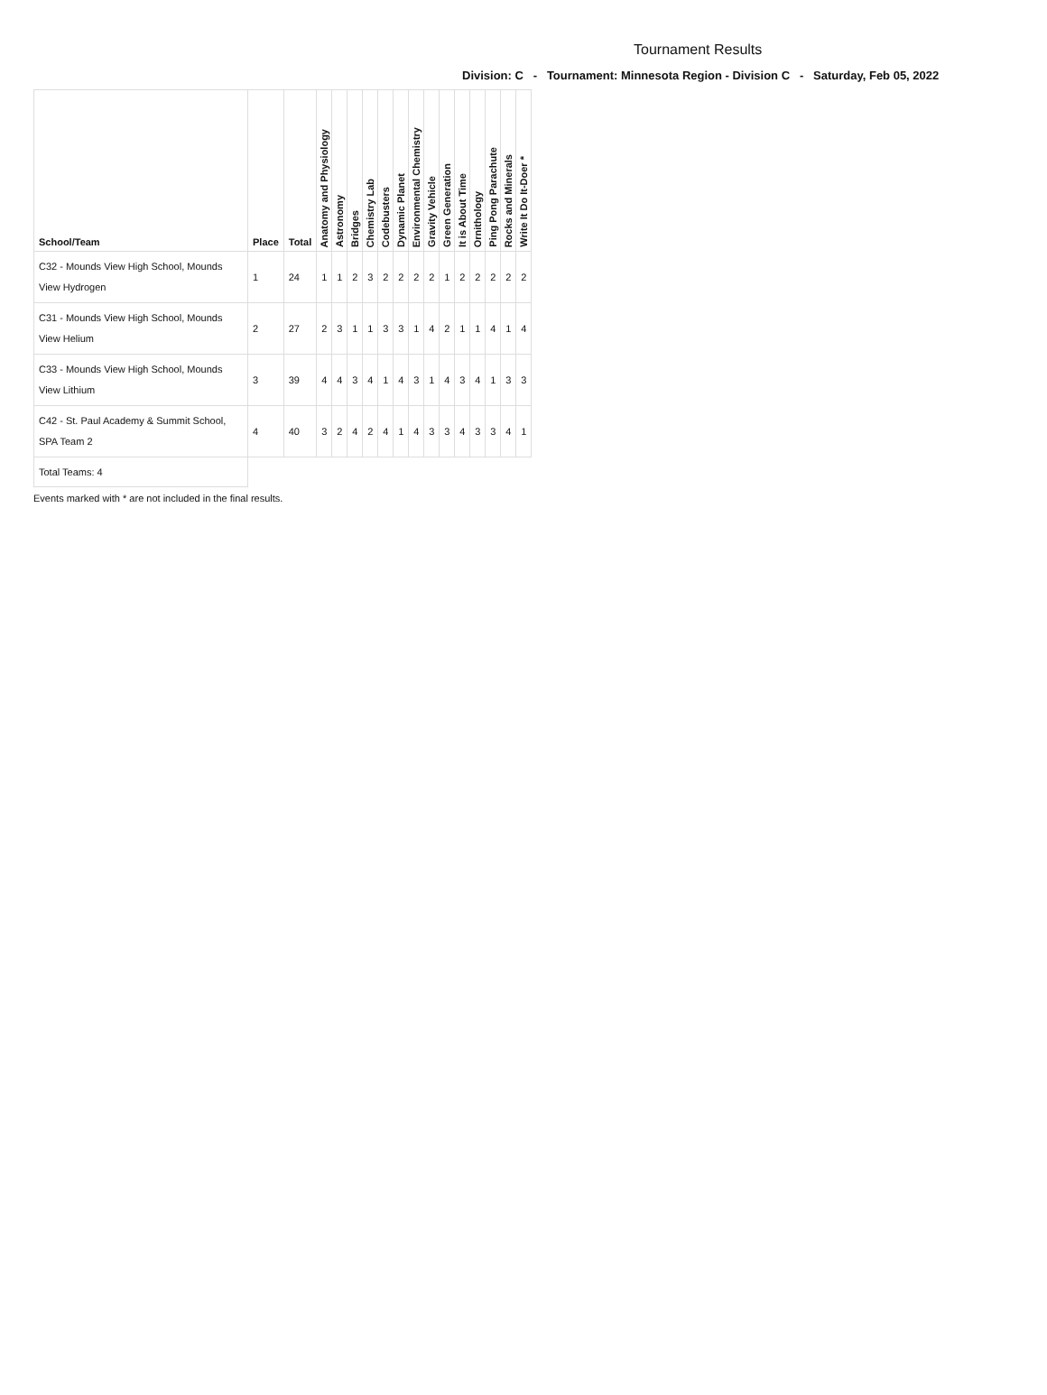Tournament Results
Division: C - Tournament: Minnesota Region - Division C - Saturday, Feb 05, 2022
| School/Team | Place | Total | Anatomy and Physiology | Astronomy | Bridges | Chemistry Lab | Codebusters | Dynamic Planet | Environmental Chemistry | Gravity Vehicle | Green Generation | It is About Time | Ornithology | Ping Pong Parachute | Rocks and Minerals | Write It Do It-Doer * |
| --- | --- | --- | --- | --- | --- | --- | --- | --- | --- | --- | --- | --- | --- | --- | --- | --- |
| C32 - Mounds View High School, Mounds View Hydrogen | 1 | 24 | 1 | 1 | 2 | 3 | 2 | 2 | 2 | 2 | 1 | 2 | 2 | 2 | 2 | 2 |
| C31 - Mounds View High School, Mounds View Helium | 2 | 27 | 2 | 3 | 1 | 1 | 3 | 3 | 1 | 4 | 2 | 1 | 1 | 4 | 1 | 4 |
| C33 - Mounds View High School, Mounds View Lithium | 3 | 39 | 4 | 4 | 3 | 4 | 1 | 4 | 3 | 1 | 4 | 3 | 4 | 1 | 3 | 3 |
| C42 - St. Paul Academy & Summit School, SPA Team 2 | 4 | 40 | 3 | 2 | 4 | 2 | 4 | 1 | 4 | 3 | 3 | 4 | 3 | 3 | 4 | 1 |
| Total Teams: 4 | | | | | | | | | | | | | | | | |
Events marked with * are not included in the final results.